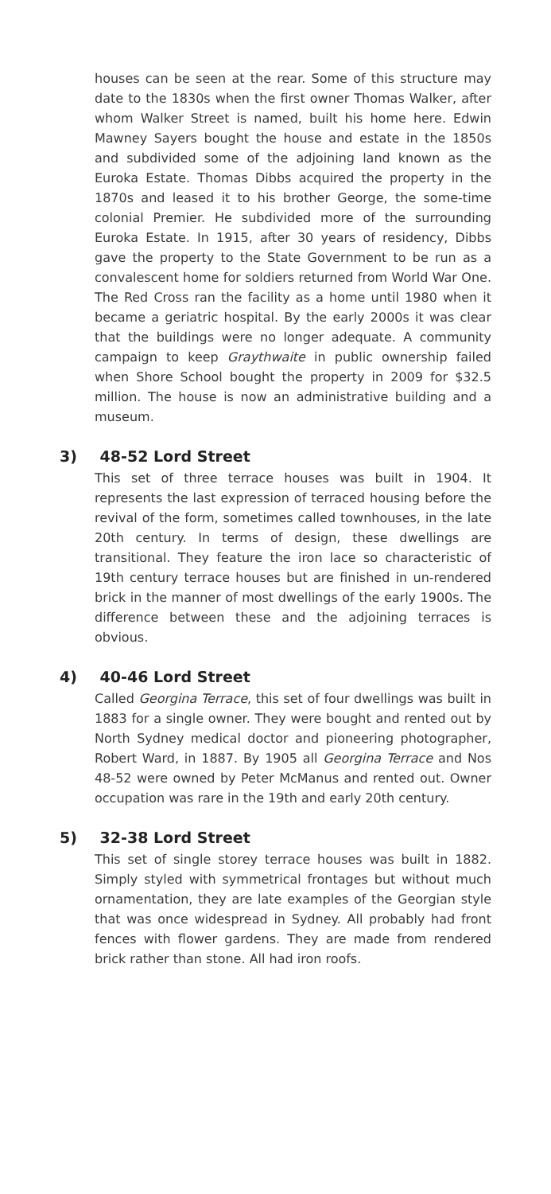houses can be seen at the rear. Some of this structure may date to the 1830s when the first owner Thomas Walker, after whom Walker Street is named, built his home here. Edwin Mawney Sayers bought the house and estate in the 1850s and subdivided some of the adjoining land known as the Euroka Estate. Thomas Dibbs acquired the property in the 1870s and leased it to his brother George, the some-time colonial Premier. He subdivided more of the surrounding Euroka Estate. In 1915, after 30 years of residency, Dibbs gave the property to the State Government to be run as a convalescent home for soldiers returned from World War One. The Red Cross ran the facility as a home until 1980 when it became a geriatric hospital. By the early 2000s it was clear that the buildings were no longer adequate. A community campaign to keep Graythwaite in public ownership failed when Shore School bought the property in 2009 for $32.5 million. The house is now an administrative building and a museum.
3) 48-52 Lord Street
This set of three terrace houses was built in 1904. It represents the last expression of terraced housing before the revival of the form, sometimes called townhouses, in the late 20th century. In terms of design, these dwellings are transitional. They feature the iron lace so characteristic of 19th century terrace houses but are finished in un-rendered brick in the manner of most dwellings of the early 1900s. The difference between these and the adjoining terraces is obvious.
4) 40-46 Lord Street
Called Georgina Terrace, this set of four dwellings was built in 1883 for a single owner. They were bought and rented out by North Sydney medical doctor and pioneering photographer, Robert Ward, in 1887. By 1905 all Georgina Terrace and Nos 48-52 were owned by Peter McManus and rented out. Owner occupation was rare in the 19th and early 20th century.
5) 32-38 Lord Street
This set of single storey terrace houses was built in 1882. Simply styled with symmetrical frontages but without much ornamentation, they are late examples of the Georgian style that was once widespread in Sydney. All probably had front fences with flower gardens. They are made from rendered brick rather than stone. All had iron roofs.